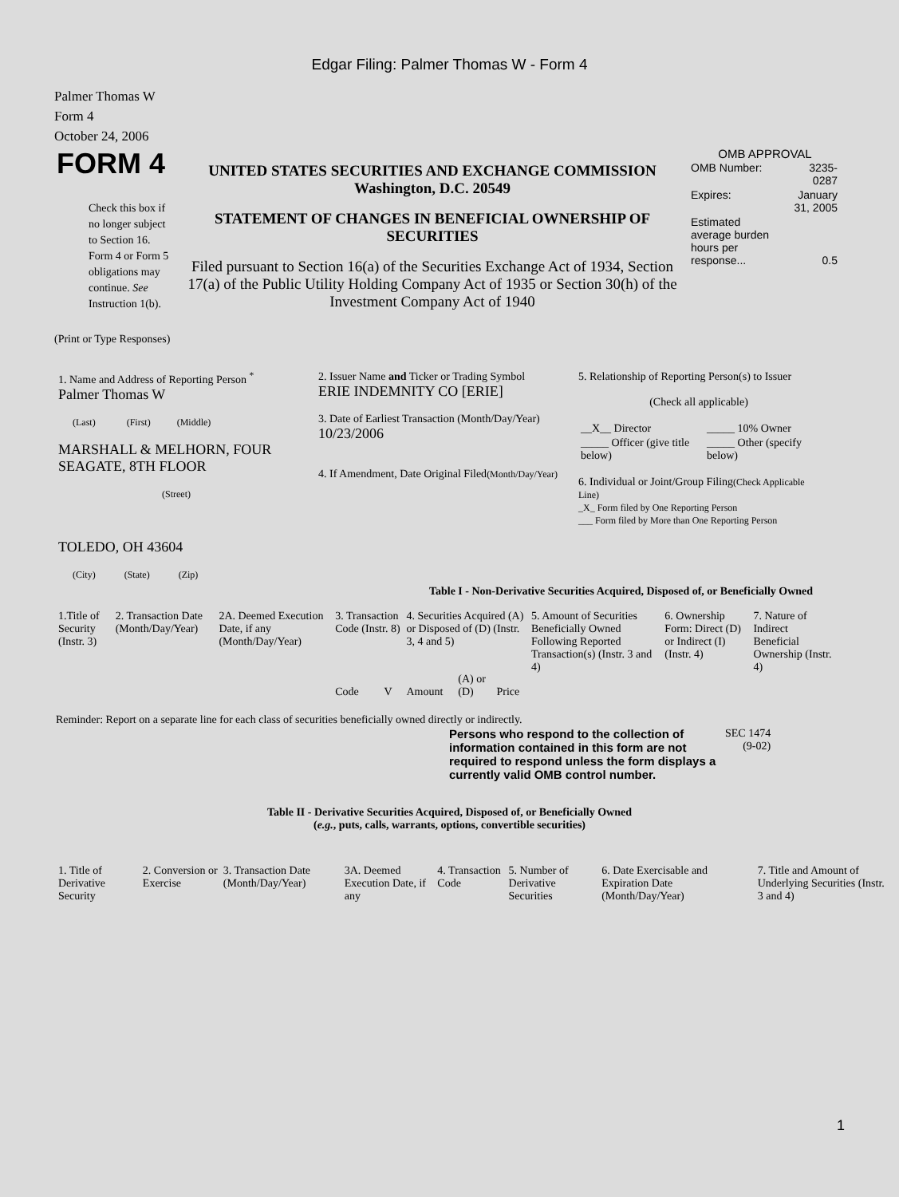Edgar Filing: Palmer Thomas W - Form 4
Palmer Thomas W
Form 4
October 24, 2006
| FORM 4 Check this box if no longer subject to Section 16. Form 4 or Form 5 obligations may continue. See Instruction 1(b). | UNITED STATES SECURITIES AND EXCHANGE COMMISSION Washington, D.C. 20549 STATEMENT OF CHANGES IN BENEFICIAL OWNERSHIP OF SECURITIES Filed pursuant to Section 16(a) of the Securities Exchange Act of 1934, Section 17(a) of the Public Utility Holding Company Act of 1935 or Section 30(h) of the Investment Company Act of 1940 | OMB APPROVAL / OMB Number: / 3235-0287 / / Expires: / January 31, 2005 / / Estimated average burden hours per response... / 0.5 / |
(Print or Type Responses)
| 1. Name and Address of Reporting Person <sup>*</sup> Palmer Thomas W (Last) (First) (Middle) MARSHALL & MELHORN, FOUR SEAGATE, 8TH FLOOR (Street) TOLEDO, OH 43604 (City) (State) (Zip) | 2. Issuer Name and Ticker or Trading Symbol ERIE INDEMNITY CO [ERIE] 3. Date of Earliest Transaction (Month/Day/Year) 10/23/2006 4. If Amendment, Date Original Filed (Month/Day/Year) | 5. Relationship of Reporting Person(s) to Issuer (Check all applicable) / __X__ Director / _____ 10% Owner / / _____ Officer (give title below) / _____ Other (specify below) / 6. Individual or Joint/Group Filing (Check Applicable Line) _X_ Form filed by One Reporting Person ___ Form filed by More than One Reporting Person |
Table I - Non-Derivative Securities Acquired, Disposed of, or Beneficially Owned
| 1.Title of Security (Instr. 3) | 2. Transaction Date (Month/Day/Year) | 2A. Deemed Execution Date, if any (Month/Day/Year) | 3. Transaction Code (Instr. 8) | | 4. Securities Acquired (A) or Disposed of (D) (Instr. 3, 4 and 5) | | | 5. Amount of Securities Beneficially Owned Following Reported Transaction(s) (Instr. 3 and 4) | 6. Ownership Form: Direct (D) or Indirect (I) (Instr. 4) | 7. Nature of Indirect Beneficial Ownership (Instr. 4) |
| | | | Code | V | Amount | (A) or (D) | Price | | | |
Reminder: Report on a separate line for each class of securities beneficially owned directly or indirectly.
| Persons who respond to the collection of information contained in this form are not required to respond unless the form displays a currently valid OMB control number. | SEC 1474 (9-02) |
Table II - Derivative Securities Acquired, Disposed of, or Beneficially Owned
(e.g., puts, calls, warrants, options, convertible securities)
| 1. Title of Derivative Security | 2. Conversion or Exercise | 3. Transaction Date (Month/Day/Year) | 3A. Deemed Execution Date, if any | 4. Transaction Code | 5. Number of Derivative Securities | 6. Date Exercisable and Expiration Date (Month/Day/Year) | 7. Title and Amount of Underlying Securities (Instr. 3 and 4) |
1